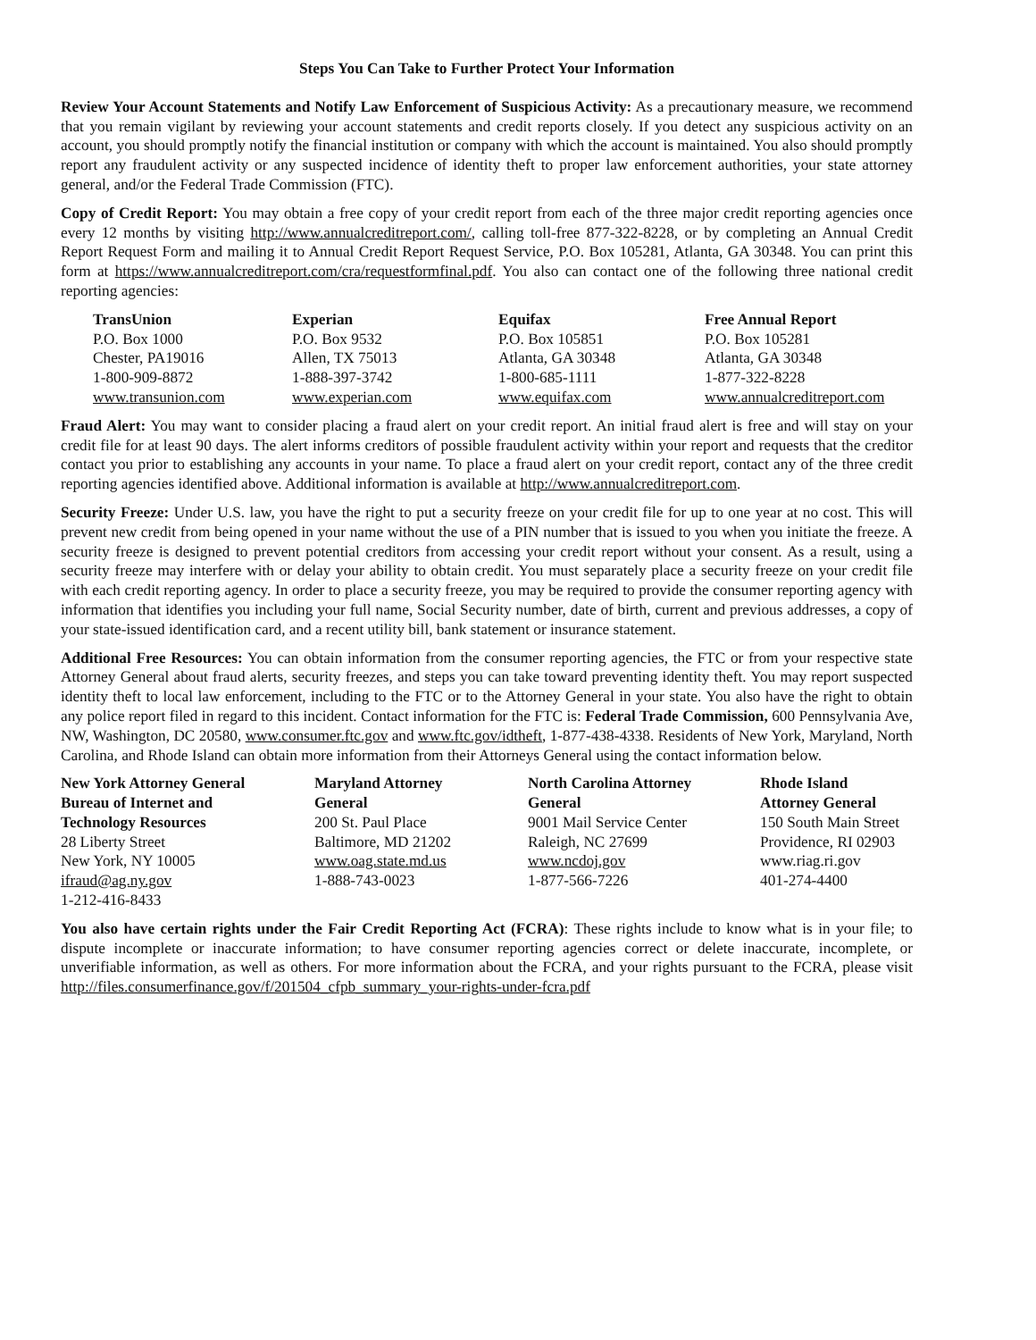Steps You Can Take to Further Protect Your Information
Review Your Account Statements and Notify Law Enforcement of Suspicious Activity: As a precautionary measure, we recommend that you remain vigilant by reviewing your account statements and credit reports closely. If you detect any suspicious activity on an account, you should promptly notify the financial institution or company with which the account is maintained. You also should promptly report any fraudulent activity or any suspected incidence of identity theft to proper law enforcement authorities, your state attorney general, and/or the Federal Trade Commission (FTC).
Copy of Credit Report: You may obtain a free copy of your credit report from each of the three major credit reporting agencies once every 12 months by visiting http://www.annualcreditreport.com/, calling toll-free 877-322-8228, or by completing an Annual Credit Report Request Form and mailing it to Annual Credit Report Request Service, P.O. Box 105281, Atlanta, GA 30348. You can print this form at https://www.annualcreditreport.com/cra/requestformfinal.pdf. You also can contact one of the following three national credit reporting agencies:
| TransUnion | Experian | Equifax | Free Annual Report |
| P.O. Box 1000 | P.O. Box 9532 | P.O. Box 105851 | P.O. Box 105281 |
| Chester, PA19016 | Allen, TX 75013 | Atlanta, GA 30348 | Atlanta, GA 30348 |
| 1-800-909-8872 | 1-888-397-3742 | 1-800-685-1111 | 1-877-322-8228 |
| www.transunion.com | www.experian.com | www.equifax.com | www.annualcreditreport.com |
Fraud Alert: You may want to consider placing a fraud alert on your credit report. An initial fraud alert is free and will stay on your credit file for at least 90 days. The alert informs creditors of possible fraudulent activity within your report and requests that the creditor contact you prior to establishing any accounts in your name. To place a fraud alert on your credit report, contact any of the three credit reporting agencies identified above. Additional information is available at http://www.annualcreditreport.com.
Security Freeze: Under U.S. law, you have the right to put a security freeze on your credit file for up to one year at no cost. This will prevent new credit from being opened in your name without the use of a PIN number that is issued to you when you initiate the freeze. A security freeze is designed to prevent potential creditors from accessing your credit report without your consent. As a result, using a security freeze may interfere with or delay your ability to obtain credit. You must separately place a security freeze on your credit file with each credit reporting agency. In order to place a security freeze, you may be required to provide the consumer reporting agency with information that identifies you including your full name, Social Security number, date of birth, current and previous addresses, a copy of your state-issued identification card, and a recent utility bill, bank statement or insurance statement.
Additional Free Resources: You can obtain information from the consumer reporting agencies, the FTC or from your respective state Attorney General about fraud alerts, security freezes, and steps you can take toward preventing identity theft. You may report suspected identity theft to local law enforcement, including to the FTC or to the Attorney General in your state. You also have the right to obtain any police report filed in regard to this incident. Contact information for the FTC is: Federal Trade Commission, 600 Pennsylvania Ave, NW, Washington, DC 20580, www.consumer.ftc.gov and www.ftc.gov/idtheft, 1-877-438-4338. Residents of New York, Maryland, North Carolina, and Rhode Island can obtain more information from their Attorneys General using the contact information below.
| New York Attorney General Bureau of Internet and Technology Resources 28 Liberty Street New York, NY 10005 ifraud@ag.ny.gov 1-212-416-8433 | Maryland Attorney General 200 St. Paul Place Baltimore, MD 21202 www.oag.state.md.us 1-888-743-0023 | North Carolina Attorney General 9001 Mail Service Center Raleigh, NC 27699 www.ncdoj.gov 1-877-566-7226 | Rhode Island Attorney General 150 South Main Street Providence, RI 02903 www.riag.ri.gov 401-274-4400 |
You also have certain rights under the Fair Credit Reporting Act (FCRA): These rights include to know what is in your file; to dispute incomplete or inaccurate information; to have consumer reporting agencies correct or delete inaccurate, incomplete, or unverifiable information, as well as others. For more information about the FCRA, and your rights pursuant to the FCRA, please visit http://files.consumerfinance.gov/f/201504_cfpb_summary_your-rights-under-fcra.pdf